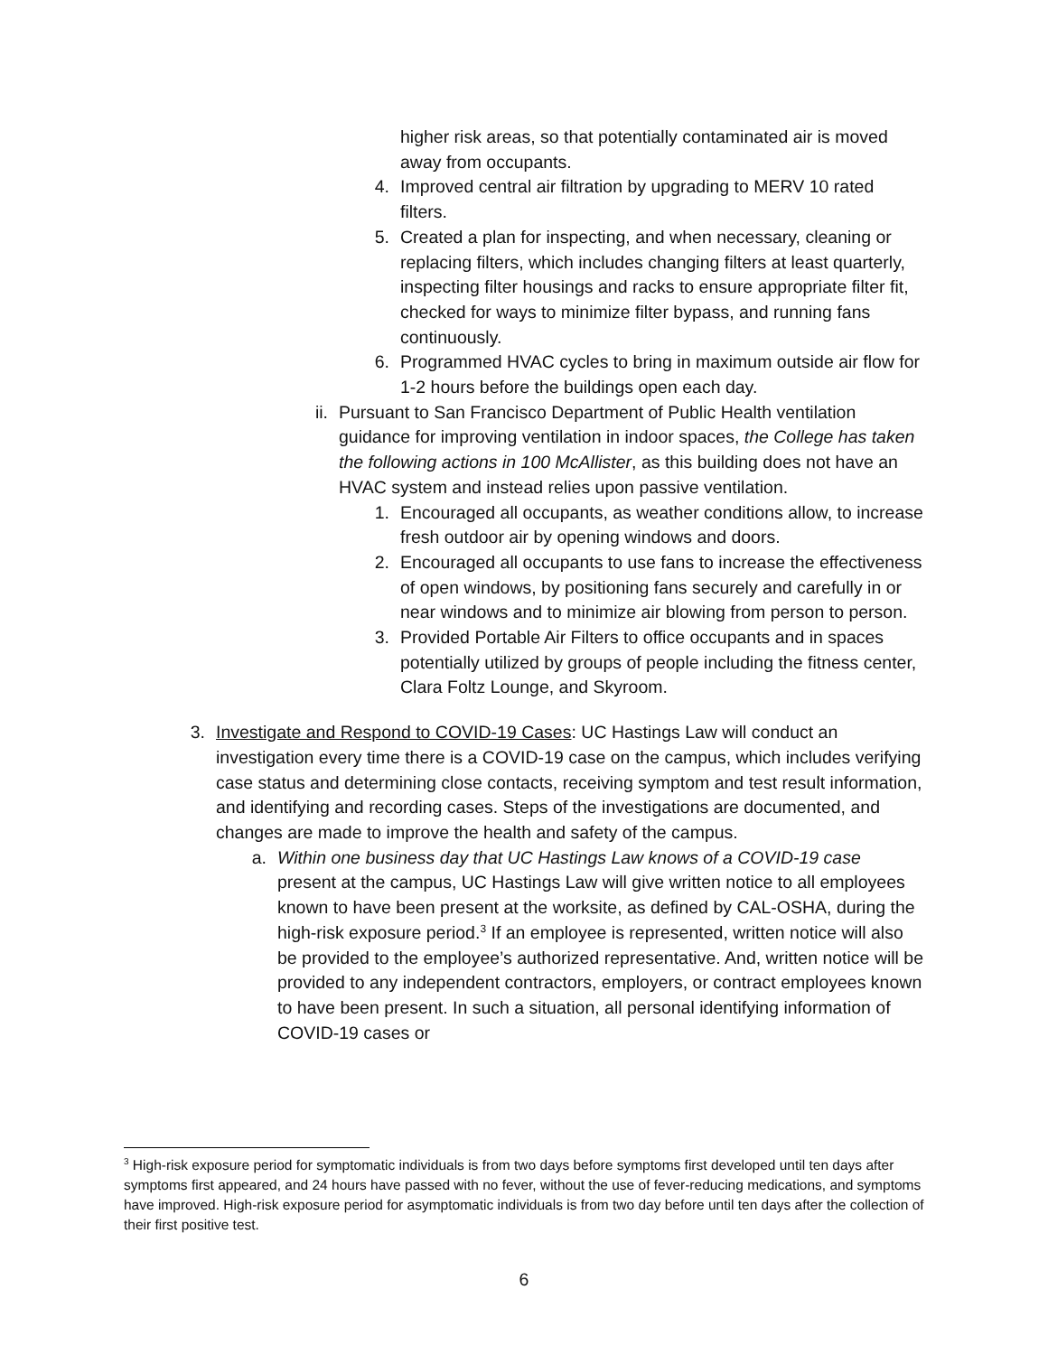higher risk areas, so that potentially contaminated air is moved away from occupants.
4. Improved central air filtration by upgrading to MERV 10 rated filters.
5. Created a plan for inspecting, and when necessary, cleaning or replacing filters, which includes changing filters at least quarterly, inspecting filter housings and racks to ensure appropriate filter fit, checked for ways to minimize filter bypass, and running fans continuously.
6. Programmed HVAC cycles to bring in maximum outside air flow for 1-2 hours before the buildings open each day.
ii. Pursuant to San Francisco Department of Public Health ventilation guidance for improving ventilation in indoor spaces, the College has taken the following actions in 100 McAllister, as this building does not have an HVAC system and instead relies upon passive ventilation.
1. Encouraged all occupants, as weather conditions allow, to increase fresh outdoor air by opening windows and doors.
2. Encouraged all occupants to use fans to increase the effectiveness of open windows, by positioning fans securely and carefully in or near windows and to minimize air blowing from person to person.
3. Provided Portable Air Filters to office occupants and in spaces potentially utilized by groups of people including the fitness center, Clara Foltz Lounge, and Skyroom.
3. Investigate and Respond to COVID-19 Cases: UC Hastings Law will conduct an investigation every time there is a COVID-19 case on the campus, which includes verifying case status and determining close contacts, receiving symptom and test result information, and identifying and recording cases. Steps of the investigations are documented, and changes are made to improve the health and safety of the campus.
a. Within one business day that UC Hastings Law knows of a COVID-19 case present at the campus, UC Hastings Law will give written notice to all employees known to have been present at the worksite, as defined by CAL-OSHA, during the high-risk exposure period.<sup>3</sup> If an employee is represented, written notice will also be provided to the employee’s authorized representative. And, written notice will be provided to any independent contractors, employers, or contract employees known to have been present. In such a situation, all personal identifying information of COVID-19 cases or
<sup>3</sup> High-risk exposure period for symptomatic individuals is from two days before symptoms first developed until ten days after symptoms first appeared, and 24 hours have passed with no fever, without the use of fever-reducing medications, and symptoms have improved. High-risk exposure period for asymptomatic individuals is from two day before until ten days after the collection of their first positive test.
6